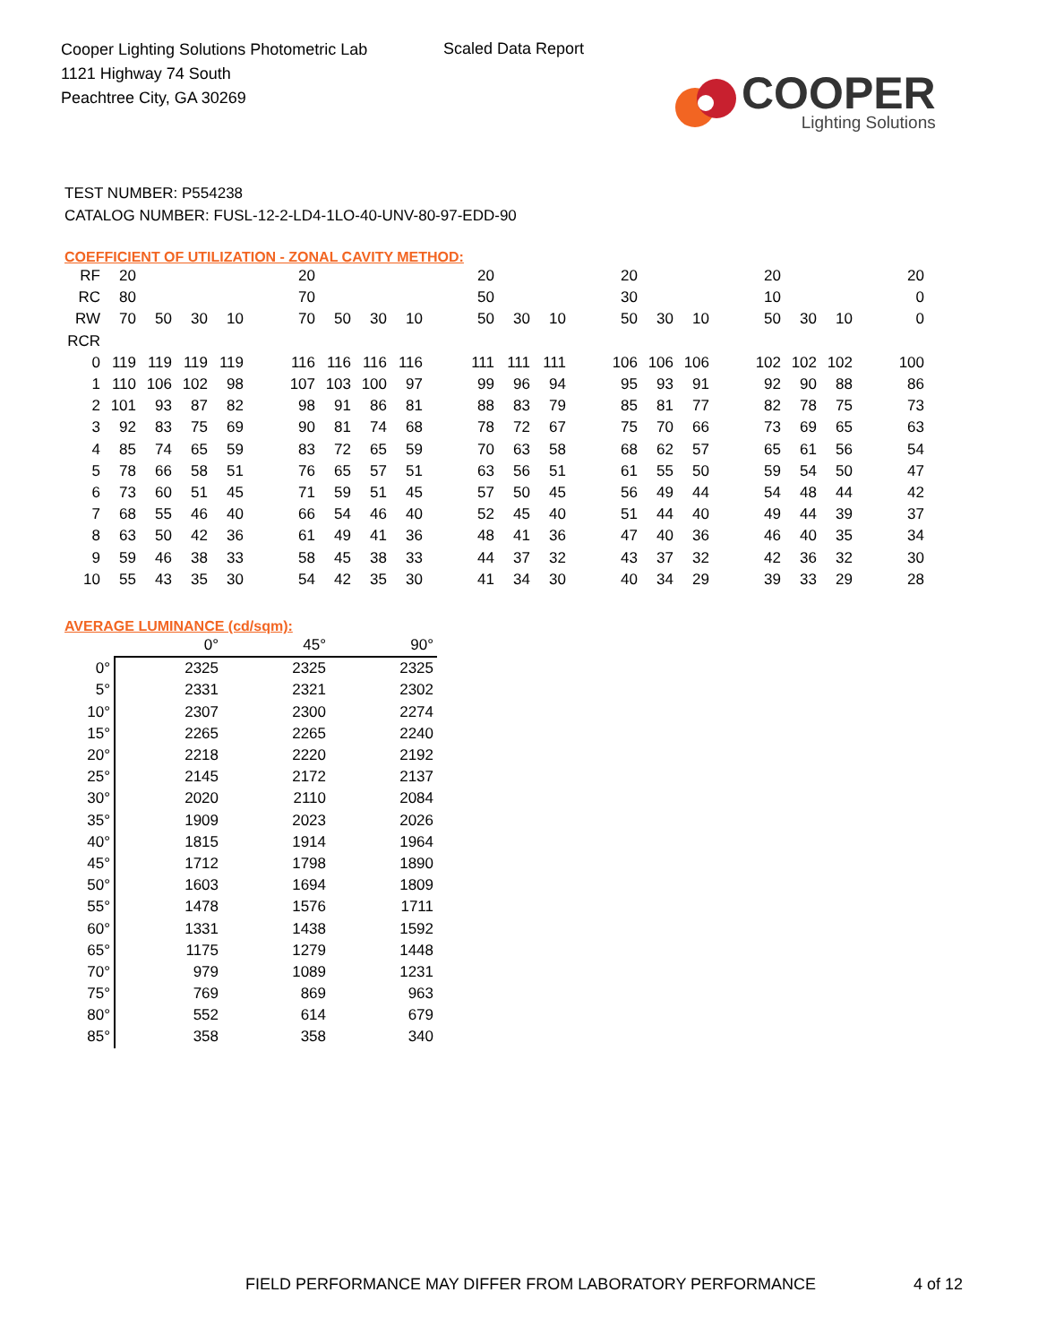Cooper Lighting Solutions Photometric Lab
1121 Highway 74 South
Peachtree City, GA 30269
Scaled Data Report
COOPER
Lighting Solutions
TEST NUMBER: P554238
CATALOG NUMBER: FUSL-12-2-LD4-1LO-40-UNV-80-97-EDD-90
COEFFICIENT OF UTILIZATION - ZONAL CAVITY METHOD:
| RF | 20 | | | | | 20 | | | | | 20 | | | | 20 | | | | 20 | | | | 20 |
| RC | 80 | | | | | 70 | | | | | 50 | | | | 30 | | | | 10 | | | | 0 |
| RW | 70 | 50 | 30 | 10 | | 70 | 50 | 30 | 10 | | 50 | 30 | 10 | | 50 | 30 | 10 | | 50 | 30 | 10 | | 0 |
| RCR | | | | | | | | | | | | | | | | | | | | | | | |
| 0 | 119 | 119 | 119 | 119 | | 116 | 116 | 116 | 116 | | 111 | 111 | 111 | | 106 | 106 | 106 | | 102 | 102 | 102 | | 100 |
| 1 | 110 | 106 | 102 | 98 | | 107 | 103 | 100 | 97 | | 99 | 96 | 94 | | 95 | 93 | 91 | | 92 | 90 | 88 | | 86 |
| 2 | 101 | 93 | 87 | 82 | | 98 | 91 | 86 | 81 | | 88 | 83 | 79 | | 85 | 81 | 77 | | 82 | 78 | 75 | | 73 |
| 3 | 92 | 83 | 75 | 69 | | 90 | 81 | 74 | 68 | | 78 | 72 | 67 | | 75 | 70 | 66 | | 73 | 69 | 65 | | 63 |
| 4 | 85 | 74 | 65 | 59 | | 83 | 72 | 65 | 59 | | 70 | 63 | 58 | | 68 | 62 | 57 | | 65 | 61 | 56 | | 54 |
| 5 | 78 | 66 | 58 | 51 | | 76 | 65 | 57 | 51 | | 63 | 56 | 51 | | 61 | 55 | 50 | | 59 | 54 | 50 | | 47 |
| 6 | 73 | 60 | 51 | 45 | | 71 | 59 | 51 | 45 | | 57 | 50 | 45 | | 56 | 49 | 44 | | 54 | 48 | 44 | | 42 |
| 7 | 68 | 55 | 46 | 40 | | 66 | 54 | 46 | 40 | | 52 | 45 | 40 | | 51 | 44 | 40 | | 49 | 44 | 39 | | 37 |
| 8 | 63 | 50 | 42 | 36 | | 61 | 49 | 41 | 36 | | 48 | 41 | 36 | | 47 | 40 | 36 | | 46 | 40 | 35 | | 34 |
| 9 | 59 | 46 | 38 | 33 | | 58 | 45 | 38 | 33 | | 44 | 37 | 32 | | 43 | 37 | 32 | | 42 | 36 | 32 | | 30 |
| 10 | 55 | 43 | 35 | 30 | | 54 | 42 | 35 | 30 | | 41 | 34 | 30 | | 40 | 34 | 29 | | 39 | 33 | 29 | | 28 |
AVERAGE LUMINANCE (cd/sqm):
| | 0° | 45° | 90° |
| --- | --- | --- | --- |
| 0° | 2325 | 2325 | 2325 |
| 5° | 2331 | 2321 | 2302 |
| 10° | 2307 | 2300 | 2274 |
| 15° | 2265 | 2265 | 2240 |
| 20° | 2218 | 2220 | 2192 |
| 25° | 2145 | 2172 | 2137 |
| 30° | 2020 | 2110 | 2084 |
| 35° | 1909 | 2023 | 2026 |
| 40° | 1815 | 1914 | 1964 |
| 45° | 1712 | 1798 | 1890 |
| 50° | 1603 | 1694 | 1809 |
| 55° | 1478 | 1576 | 1711 |
| 60° | 1331 | 1438 | 1592 |
| 65° | 1175 | 1279 | 1448 |
| 70° | 979 | 1089 | 1231 |
| 75° | 769 | 869 | 963 |
| 80° | 552 | 614 | 679 |
| 85° | 358 | 358 | 340 |
FIELD PERFORMANCE MAY DIFFER FROM LABORATORY PERFORMANCE
4 of 12